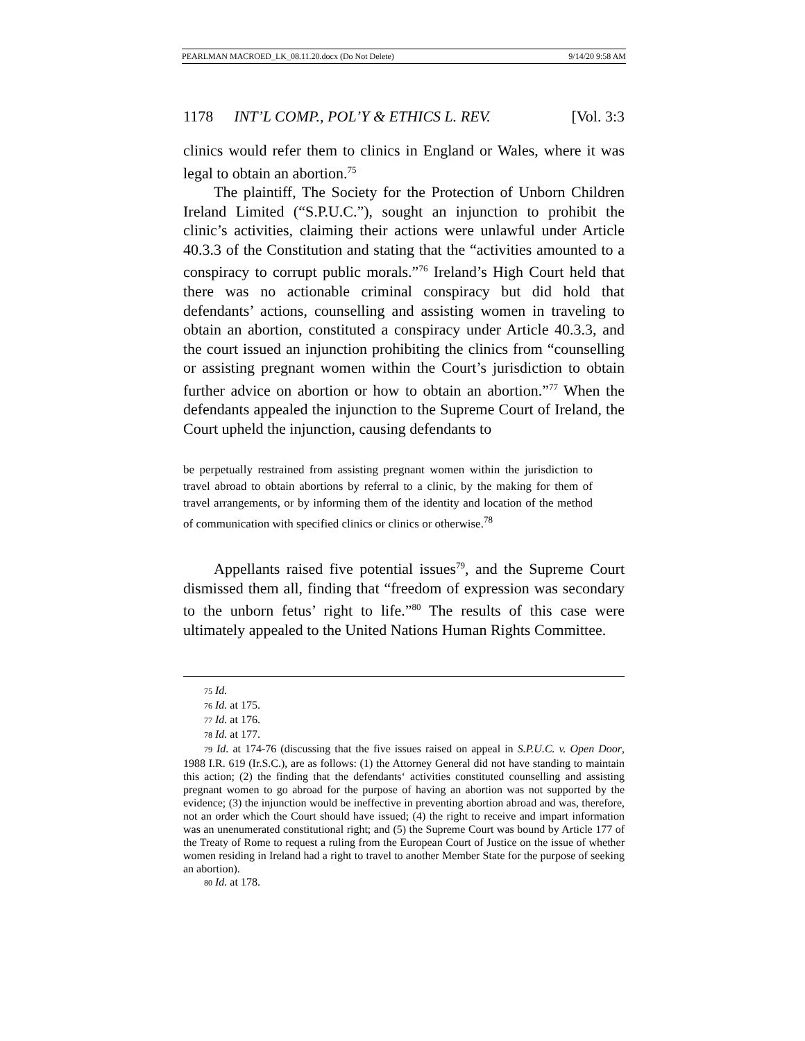PEARLMAN MACROED_LK_08.11.20.docx (Do Not Delete) 9/14/20 9:58 AM
1178 INT’L COMP., POL’Y & ETHICS L. REV. [Vol. 3:3
clinics would refer them to clinics in England or Wales, where it was legal to obtain an abortion.<sup>75</sup>
The plaintiff, The Society for the Protection of Unborn Children Ireland Limited (“S.P.U.C.”), sought an injunction to prohibit the clinic’s activities, claiming their actions were unlawful under Article 40.3.3 of the Constitution and stating that the “activities amounted to a conspiracy to corrupt public morals.”<sup>76</sup> Ireland’s High Court held that there was no actionable criminal conspiracy but did hold that defendants’ actions, counselling and assisting women in traveling to obtain an abortion, constituted a conspiracy under Article 40.3.3, and the court issued an injunction prohibiting the clinics from “counselling or assisting pregnant women within the Court’s jurisdiction to obtain further advice on abortion or how to obtain an abortion.”<sup>77</sup> When the defendants appealed the injunction to the Supreme Court of Ireland, the Court upheld the injunction, causing defendants to
be perpetually restrained from assisting pregnant women within the jurisdiction to travel abroad to obtain abortions by referral to a clinic, by the making for them of travel arrangements, or by informing them of the identity and location of the method of communication with specified clinics or clinics or otherwise.<sup>78</sup>
Appellants raised five potential issues<sup>79</sup>, and the Supreme Court dismissed them all, finding that “freedom of expression was secondary to the unborn fetus’ right to life.”<sup>80</sup> The results of this case were ultimately appealed to the United Nations Human Rights Committee.
75 Id.
76 Id. at 175.
77 Id. at 176.
78 Id. at 177.
79 Id. at 174-76 (discussing that the five issues raised on appeal in S.P.U.C. v. Open Door, 1988 I.R. 619 (Ir.S.C.), are as follows: (1) the Attorney General did not have standing to maintain this action; (2) the finding that the defendants‘ activities constituted counselling and assisting pregnant women to go abroad for the purpose of having an abortion was not supported by the evidence; (3) the injunction would be ineffective in preventing abortion abroad and was, therefore, not an order which the Court should have issued; (4) the right to receive and impart information was an unenumerated constitutional right; and (5) the Supreme Court was bound by Article 177 of the Treaty of Rome to request a ruling from the European Court of Justice on the issue of whether women residing in Ireland had a right to travel to another Member State for the purpose of seeking an abortion).
80 Id. at 178.